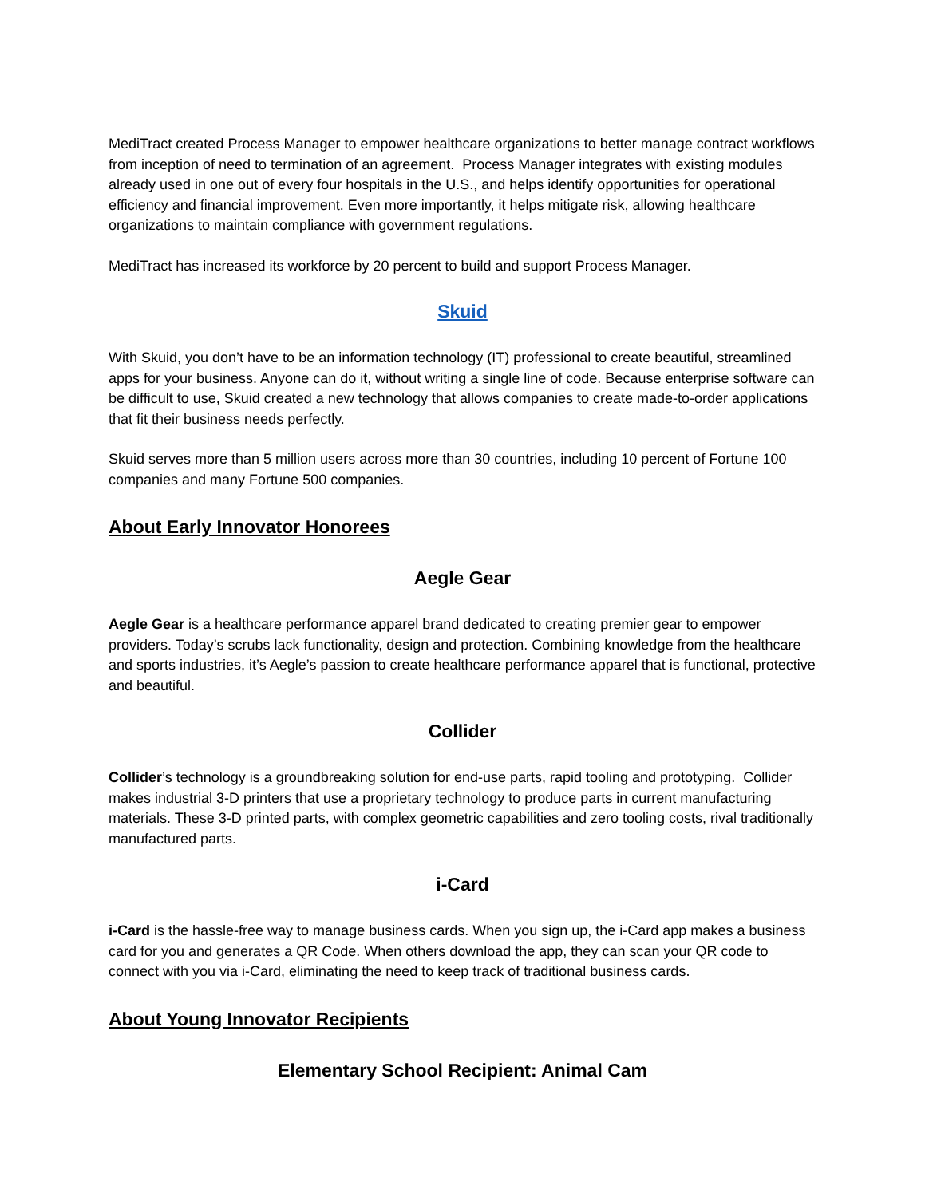MediTract created Process Manager to empower healthcare organizations to better manage contract workflows from inception of need to termination of an agreement. Process Manager integrates with existing modules already used in one out of every four hospitals in the U.S., and helps identify opportunities for operational efficiency and financial improvement. Even more importantly, it helps mitigate risk, allowing healthcare organizations to maintain compliance with government regulations.
MediTract has increased its workforce by 20 percent to build and support Process Manager.
Skuid
With Skuid, you don’t have to be an information technology (IT) professional to create beautiful, streamlined apps for your business. Anyone can do it, without writing a single line of code. Because enterprise software can be difficult to use, Skuid created a new technology that allows companies to create made-to-order applications that fit their business needs perfectly.
Skuid serves more than 5 million users across more than 30 countries, including 10 percent of Fortune 100 companies and many Fortune 500 companies.
About Early Innovator Honorees
Aegle Gear
Aegle Gear is a healthcare performance apparel brand dedicated to creating premier gear to empower providers. Today’s scrubs lack functionality, design and protection. Combining knowledge from the healthcare and sports industries, it’s Aegle’s passion to create healthcare performance apparel that is functional, protective and beautiful.
Collider
Collider’s technology is a groundbreaking solution for end-use parts, rapid tooling and prototyping. Collider makes industrial 3-D printers that use a proprietary technology to produce parts in current manufacturing materials. These 3-D printed parts, with complex geometric capabilities and zero tooling costs, rival traditionally manufactured parts.
i-Card
i-Card is the hassle-free way to manage business cards. When you sign up, the i-Card app makes a business card for you and generates a QR Code. When others download the app, they can scan your QR code to connect with you via i-Card, eliminating the need to keep track of traditional business cards.
About Young Innovator Recipients
Elementary School Recipient: Animal Cam